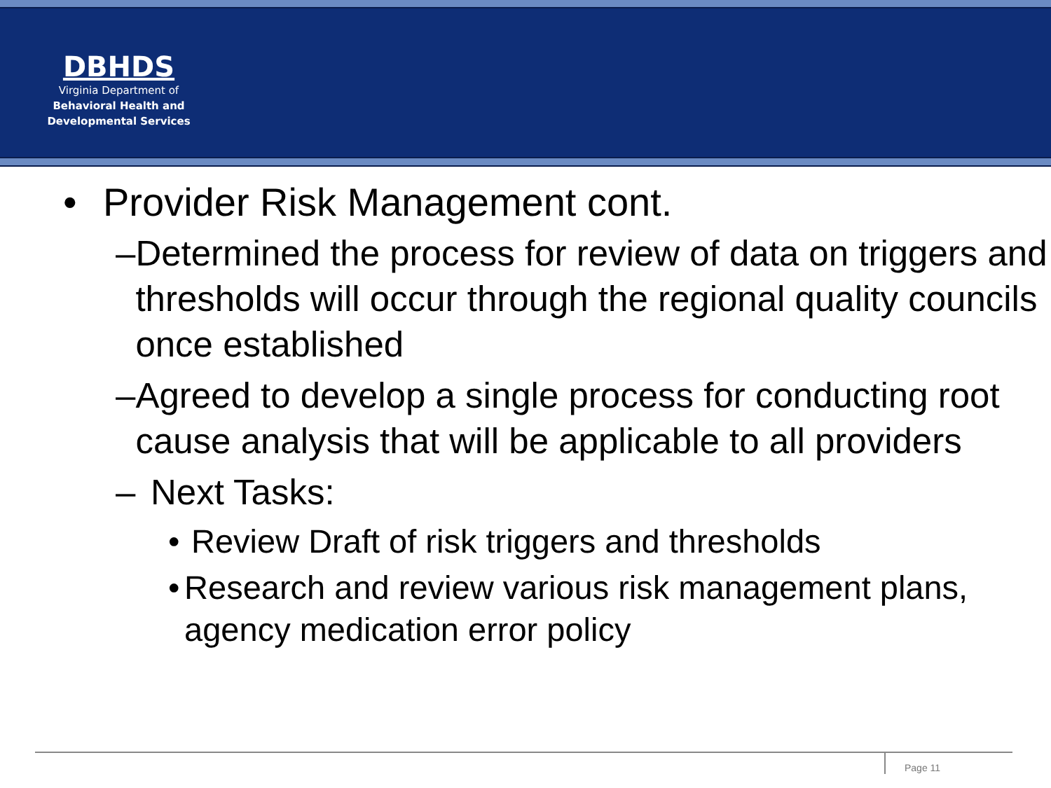DBHDS
Virginia Department of
Behavioral Health and
Developmental Services
• Provider Risk Management cont.
– Determined the process for review of data on triggers and thresholds will occur through the regional quality councils once established
– Agreed to develop a single process for conducting root cause analysis that will be applicable to all providers
– Next Tasks:
• Review Draft of risk triggers and thresholds
• Research and review various risk management plans, agency medication error policy
Page 11